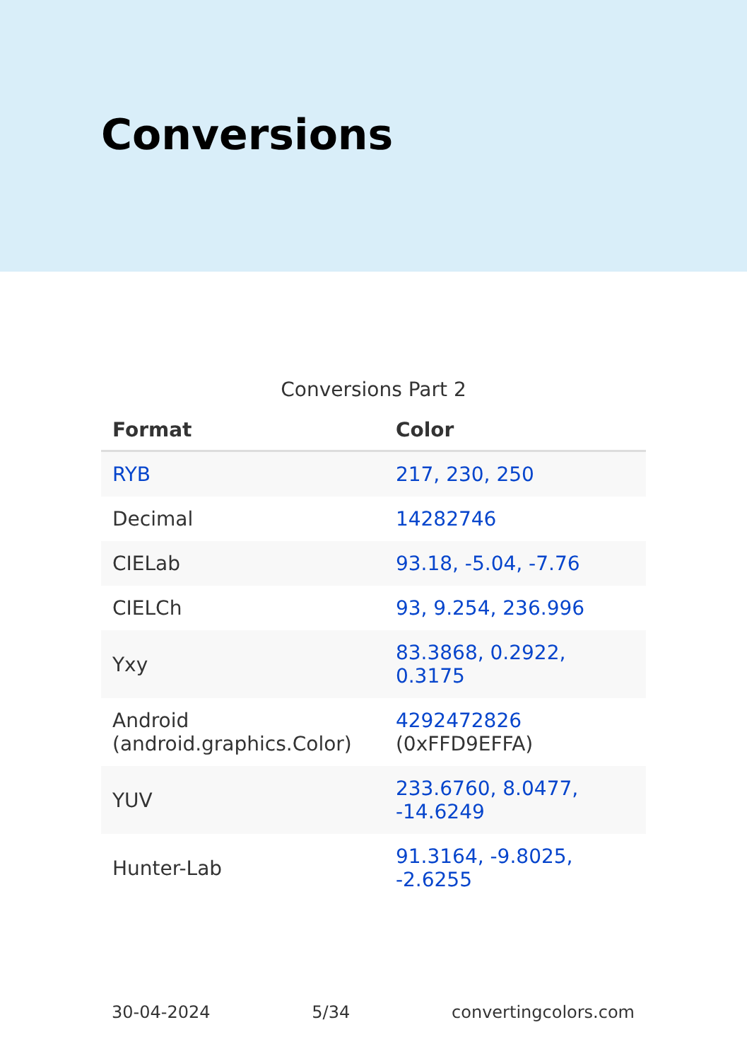Conversions
Conversions Part 2
| Format | Color |
| --- | --- |
| RYB | 217, 230, 250 |
| Decimal | 14282746 |
| CIELab | 93.18, -5.04, -7.76 |
| CIELCh | 93, 9.254, 236.996 |
| Yxy | 83.3868, 0.2922, 0.3175 |
| Android (android.graphics.Color) | 4292472826 (0xFFD9EFFA) |
| YUV | 233.6760, 8.0477, -14.6249 |
| Hunter-Lab | 91.3164, -9.8025, -2.6255 |
30-04-2024 5/34 convertingcolors.com